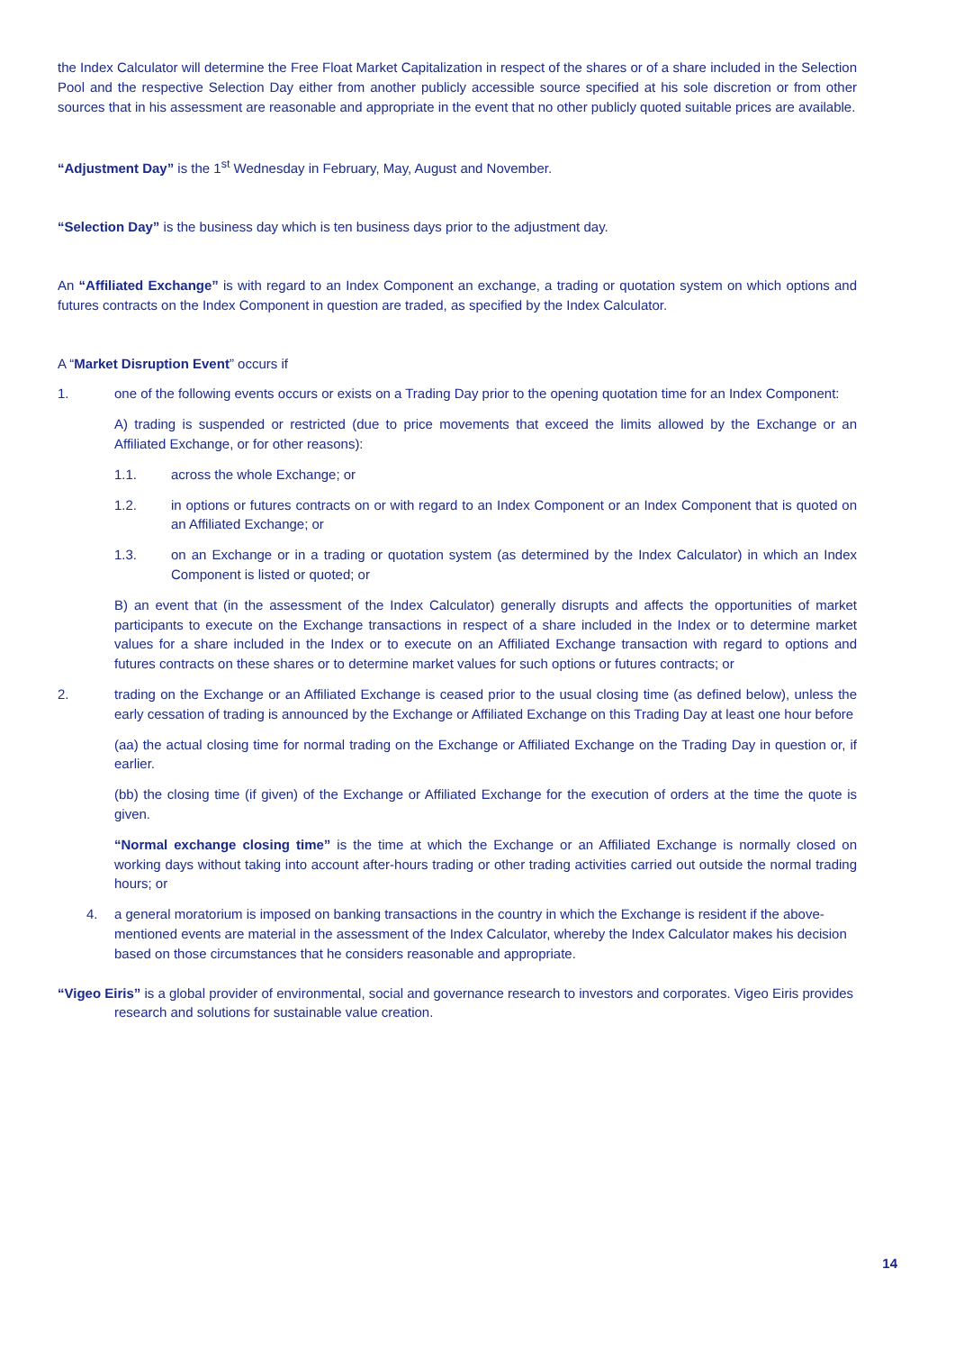the Index Calculator will determine the Free Float Market Capitalization in respect of the shares or of a share included in the Selection Pool and the respective Selection Day either from another publicly accessible source specified at his sole discretion or from other sources that in his assessment are reasonable and appropriate in the event that no other publicly quoted suitable prices are available.
“Adjustment Day” is the 1<sup>st</sup> Wednesday in February, May, August and November.
“Selection Day” is the business day which is ten business days prior to the adjustment day.
An “Affiliated Exchange” is with regard to an Index Component an exchange, a trading or quotation system on which options and futures contracts on the Index Component in question are traded, as specified by the Index Calculator.
A “Market Disruption Event” occurs if
1. one of the following events occurs or exists on a Trading Day prior to the opening quotation time for an Index Component:
A) trading is suspended or restricted (due to price movements that exceed the limits allowed by the Exchange or an Affiliated Exchange, or for other reasons):
1.1. across the whole Exchange; or
1.2. in options or futures contracts on or with regard to an Index Component or an Index Component that is quoted on an Affiliated Exchange; or
1.3. on an Exchange or in a trading or quotation system (as determined by the Index Calculator) in which an Index Component is listed or quoted; or
B) an event that (in the assessment of the Index Calculator) generally disrupts and affects the opportunities of market participants to execute on the Exchange transactions in respect of a share included in the Index or to determine market values for a share included in the Index or to execute on an Affiliated Exchange transaction with regard to options and futures contracts on these shares or to determine market values for such options or futures contracts; or
2. trading on the Exchange or an Affiliated Exchange is ceased prior to the usual closing time (as defined below), unless the early cessation of trading is announced by the Exchange or Affiliated Exchange on this Trading Day at least one hour before
(aa) the actual closing time for normal trading on the Exchange or Affiliated Exchange on the Trading Day in question or, if earlier.
(bb) the closing time (if given) of the Exchange or Affiliated Exchange for the execution of orders at the time the quote is given.
“Normal exchange closing time” is the time at which the Exchange or an Affiliated Exchange is normally closed on working days without taking into account after-hours trading or other trading activities carried out outside the normal trading hours; or
4. a general moratorium is imposed on banking transactions in the country in which the Exchange is resident if the above-mentioned events are material in the assessment of the Index Calculator, whereby the Index Calculator makes his decision based on those circumstances that he considers reasonable and appropriate.
“Vigeo Eiris” is a global provider of environmental, social and governance research to investors and corporates. Vigeo Eiris provides research and solutions for sustainable value creation.
14